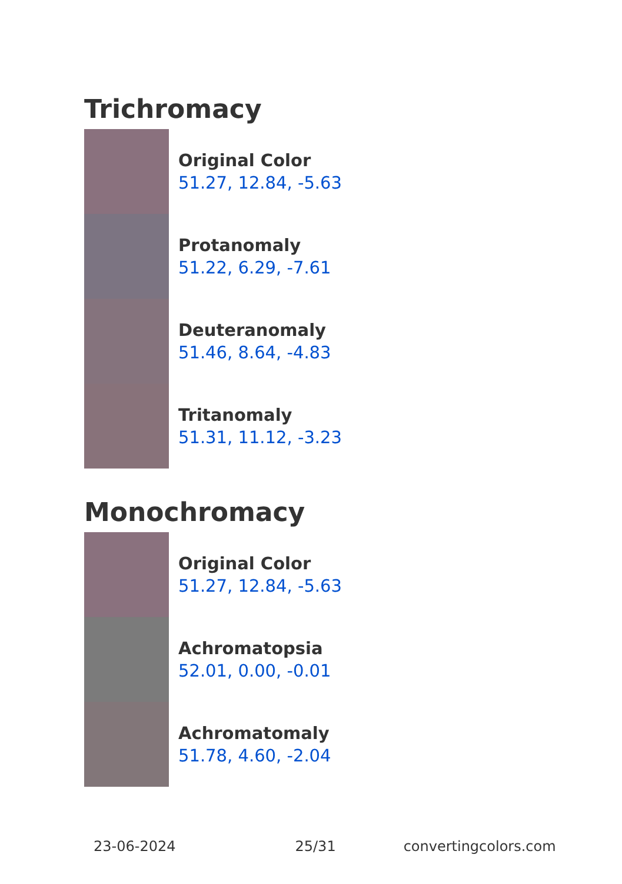Trichromacy
Original Color
51.27, 12.84, -5.63
Protanomaly
51.22, 6.29, -7.61
Deuteranomaly
51.46, 8.64, -4.83
Tritanomaly
51.31, 11.12, -3.23
Monochromacy
Original Color
51.27, 12.84, -5.63
Achromatopsia
52.01, 0.00, -0.01
Achromatomaly
51.78, 4.60, -2.04
23-06-2024 25/31 convertingcolors.com